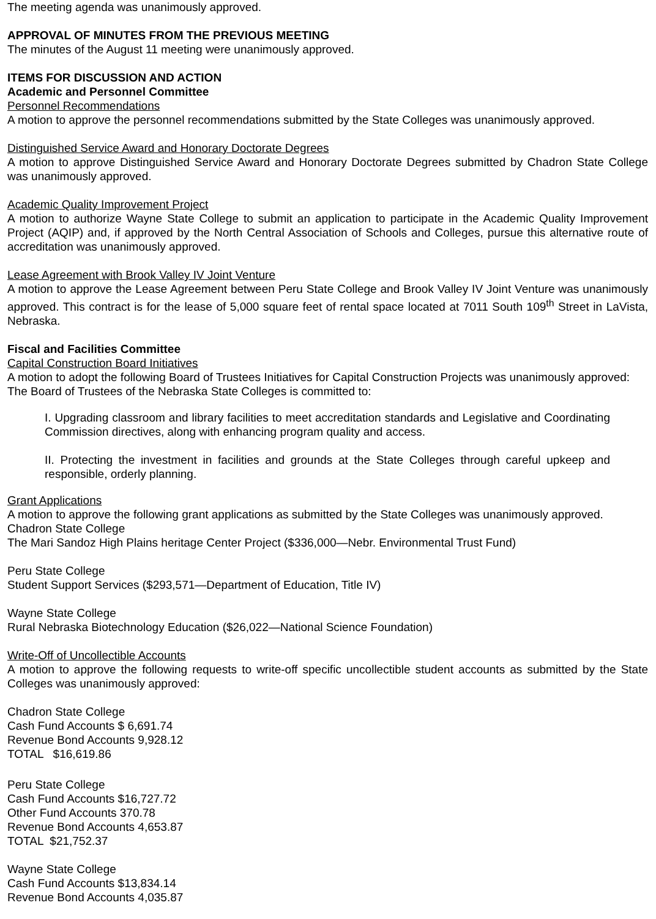The meeting agenda was unanimously approved.
APPROVAL OF MINUTES FROM THE PREVIOUS MEETING
The minutes of the August 11 meeting were unanimously approved.
ITEMS FOR DISCUSSION AND ACTION
Academic and Personnel Committee
Personnel Recommendations
A motion to approve the personnel recommendations submitted by the State Colleges was unanimously approved.
Distinguished Service Award and Honorary Doctorate Degrees
A motion to approve Distinguished Service Award and Honorary Doctorate Degrees submitted by Chadron State College was unanimously approved.
Academic Quality Improvement Project
A motion to authorize Wayne State College to submit an application to participate in the Academic Quality Improvement Project (AQIP) and, if approved by the North Central Association of Schools and Colleges, pursue this alternative route of accreditation was unanimously approved.
Lease Agreement with Brook Valley IV Joint Venture
A motion to approve the Lease Agreement between Peru State College and Brook Valley IV Joint Venture was unanimously approved. This contract is for the lease of 5,000 square feet of rental space located at 7011 South 109<sup>th</sup> Street in LaVista, Nebraska.
Fiscal and Facilities Committee
Capital Construction Board Initiatives
A motion to adopt the following Board of Trustees Initiatives for Capital Construction Projects was unanimously approved:
The Board of Trustees of the Nebraska State Colleges is committed to:
I. Upgrading classroom and library facilities to meet accreditation standards and Legislative and Coordinating Commission directives, along with enhancing program quality and access.
II. Protecting the investment in facilities and grounds at the State Colleges through careful upkeep and responsible, orderly planning.
Grant Applications
A motion to approve the following grant applications as submitted by the State Colleges was unanimously approved.
Chadron State College
The Mari Sandoz High Plains heritage Center Project ($336,000—Nebr. Environmental Trust Fund)
Peru State College
Student Support Services ($293,571—Department of Education, Title IV)
Wayne State College
Rural Nebraska Biotechnology Education ($26,022—National Science Foundation)
Write-Off of Uncollectible Accounts
A motion to approve the following requests to write-off specific uncollectible student accounts as submitted by the State Colleges was unanimously approved:
Chadron State College
Cash Fund Accounts $ 6,691.74
Revenue Bond Accounts 9,928.12
TOTAL $16,619.86
Peru State College
Cash Fund Accounts $16,727.72
Other Fund Accounts 370.78
Revenue Bond Accounts 4,653.87
TOTAL $21,752.37
Wayne State College
Cash Fund Accounts $13,834.14
Revenue Bond Accounts 4,035.87